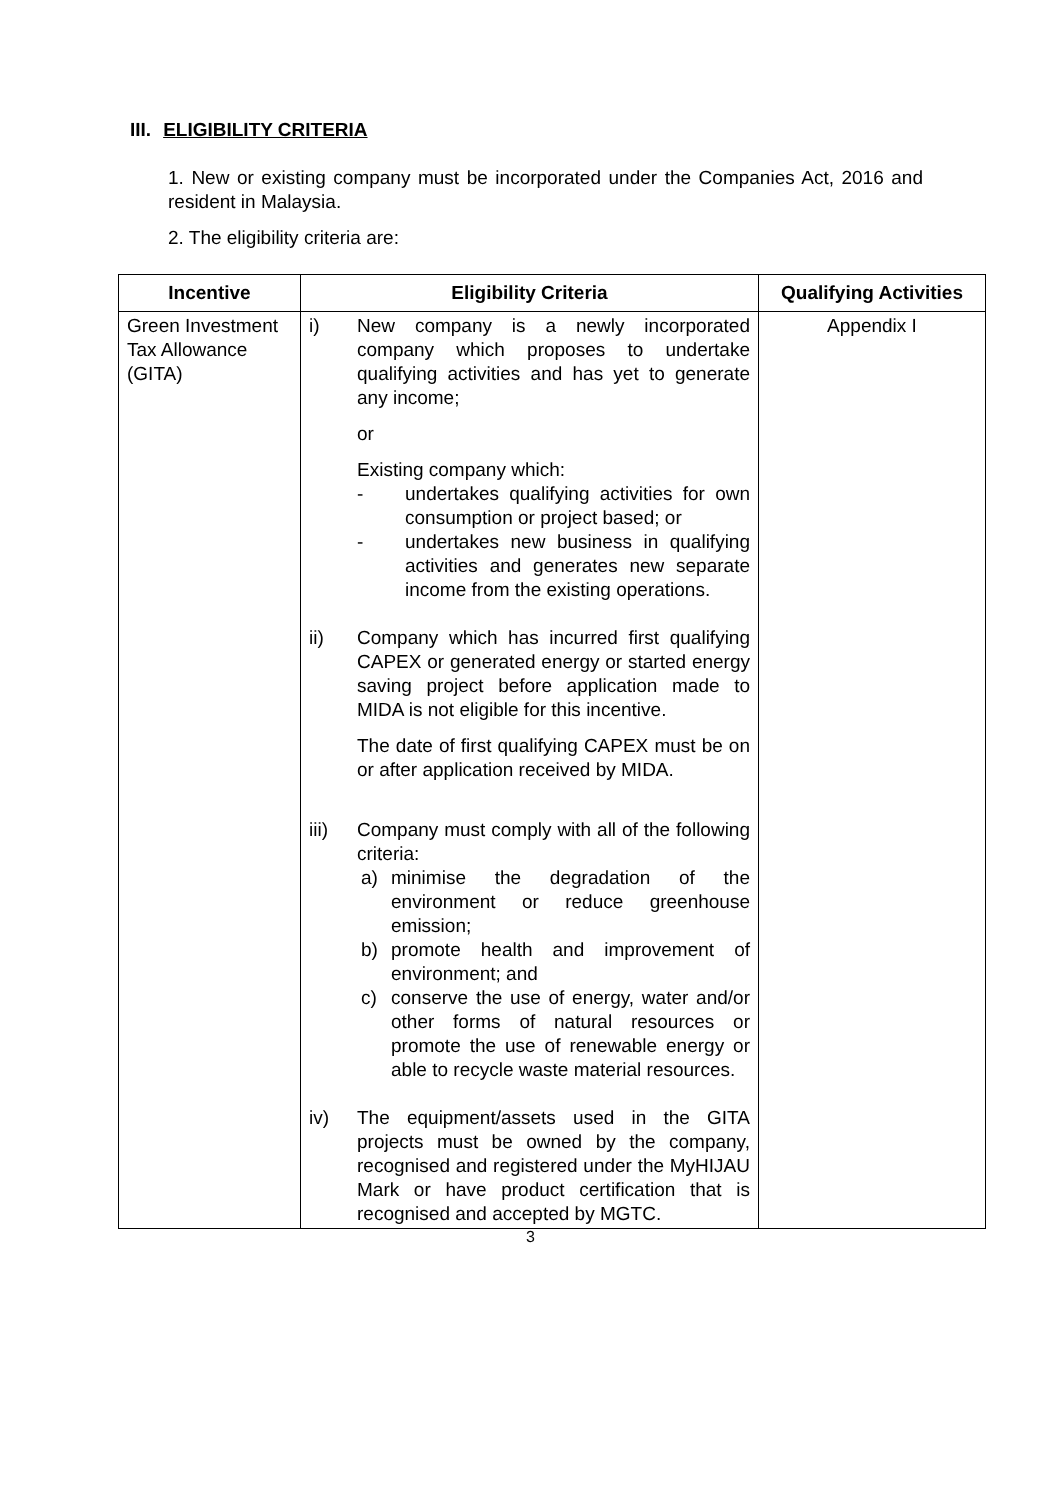III. ELIGIBILITY CRITERIA
1. New or existing company must be incorporated under the Companies Act, 2016 and resident in Malaysia.
2. The eligibility criteria are:
| Incentive | Eligibility Criteria | Qualifying Activities |
| --- | --- | --- |
| Green Investment Tax Allowance (GITA) | i) New company is a newly incorporated company which proposes to undertake qualifying activities and has yet to generate any income; or Existing company which: - undertakes qualifying activities for own consumption or project based; or - undertakes new business in qualifying activities and generates new separate income from the existing operations. ii) Company which has incurred first qualifying CAPEX or generated energy or started energy saving project before application made to MIDA is not eligible for this incentive. The date of first qualifying CAPEX must be on or after application received by MIDA. iii) Company must comply with all of the following criteria: a) minimise the degradation of the environment or reduce greenhouse emission; b) promote health and improvement of environment; and c) conserve the use of energy, water and/or other forms of natural resources or promote the use of renewable energy or able to recycle waste material resources. iv) The equipment/assets used in the GITA projects must be owned by the company, recognised and registered under the MyHIJAU Mark or have product certification that is recognised and accepted by MGTC. | Appendix I |
3